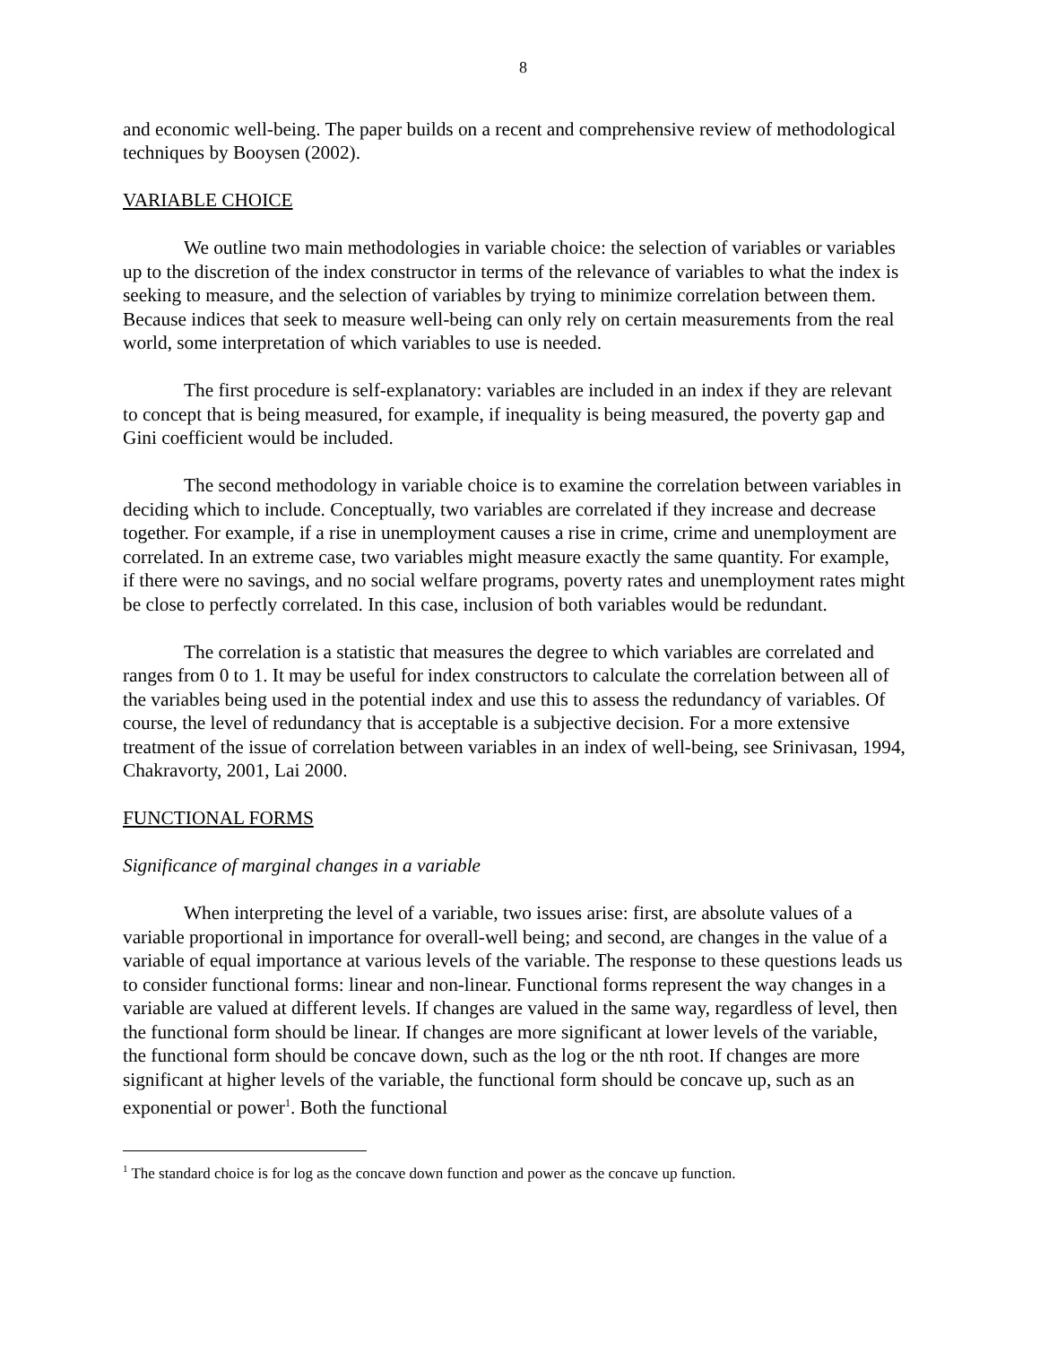8
and economic well-being. The paper builds on a recent and comprehensive review of methodological techniques by Booysen (2002).
VARIABLE CHOICE
We outline two main methodologies in variable choice: the selection of variables or variables up to the discretion of the index constructor in terms of the relevance of variables to what the index is seeking to measure, and the selection of variables by trying to minimize correlation between them. Because indices that seek to measure well-being can only rely on certain measurements from the real world, some interpretation of which variables to use is needed.
The first procedure is self-explanatory: variables are included in an index if they are relevant to concept that is being measured, for example, if inequality is being measured, the poverty gap and Gini coefficient would be included.
The second methodology in variable choice is to examine the correlation between variables in deciding which to include. Conceptually, two variables are correlated if they increase and decrease together. For example, if a rise in unemployment causes a rise in crime, crime and unemployment are correlated. In an extreme case, two variables might measure exactly the same quantity. For example, if there were no savings, and no social welfare programs, poverty rates and unemployment rates might be close to perfectly correlated. In this case, inclusion of both variables would be redundant.
The correlation is a statistic that measures the degree to which variables are correlated and ranges from 0 to 1. It may be useful for index constructors to calculate the correlation between all of the variables being used in the potential index and use this to assess the redundancy of variables. Of course, the level of redundancy that is acceptable is a subjective decision. For a more extensive treatment of the issue of correlation between variables in an index of well-being, see Srinivasan, 1994, Chakravorty, 2001, Lai 2000.
FUNCTIONAL FORMS
Significance of marginal changes in a variable
When interpreting the level of a variable, two issues arise: first, are absolute values of a variable proportional in importance for overall-well being; and second, are changes in the value of a variable of equal importance at various levels of the variable. The response to these questions leads us to consider functional forms: linear and non-linear. Functional forms represent the way changes in a variable are valued at different levels. If changes are valued in the same way, regardless of level, then the functional form should be linear. If changes are more significant at lower levels of the variable, the functional form should be concave down, such as the log or the nth root. If changes are more significant at higher levels of the variable, the functional form should be concave up, such as an exponential or power<sup>1</sup>. Both the functional
<sup>1</sup> The standard choice is for log as the concave down function and power as the concave up function.